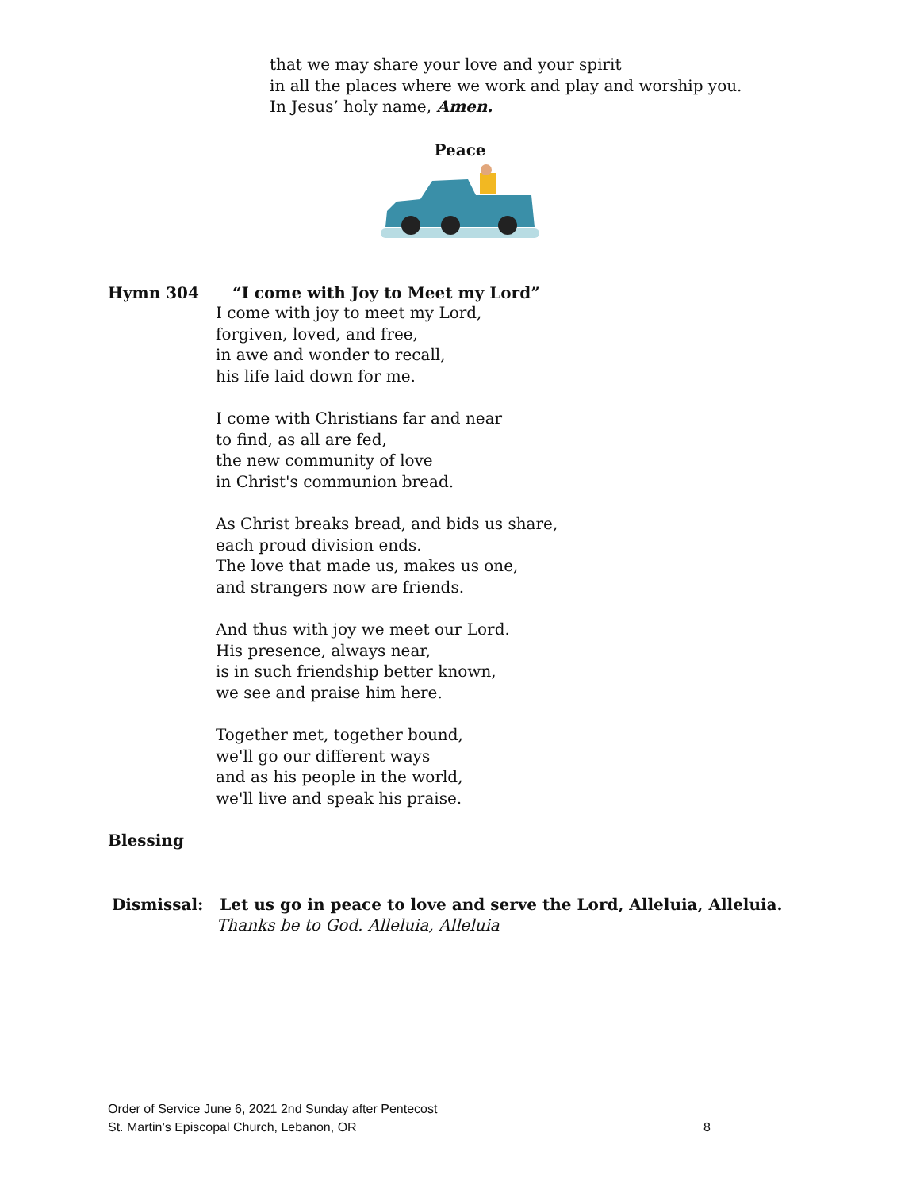that we may share your love and your spirit
in all the places where we work and play and worship you.
In Jesus’ holy name, Amen.
Peace
Hymn 304 “I come with Joy to Meet my Lord”
I come with joy to meet my Lord,
forgiven, loved, and free,
in awe and wonder to recall,
his life laid down for me.
I come with Christians far and near
to find, as all are fed,
the new community of love
in Christ's communion bread.
As Christ breaks bread, and bids us share,
each proud division ends.
The love that made us, makes us one,
and strangers now are friends.
And thus with joy we meet our Lord.
His presence, always near,
is in such friendship better known,
we see and praise him here.
Together met, together bound,
we'll go our different ways
and as his people in the world,
we'll live and speak his praise.
Blessing
Dismissal: Let us go in peace to love and serve the Lord, Alleluia, Alleluia.
Thanks be to God. Alleluia, Alleluia
Order of Service June 6, 2021 2nd Sunday after Pentecost
St. Martin’s Episcopal Church, Lebanon, OR 8